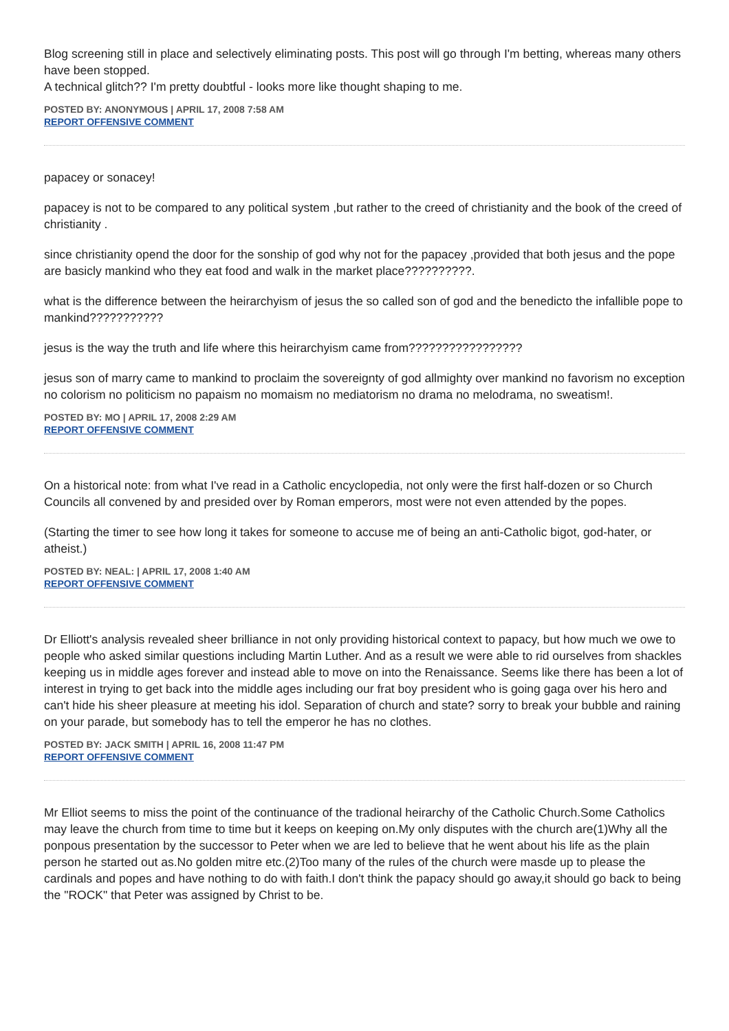Blog screening still in place and selectively eliminating posts. This post will go through I'm betting, whereas many others have been stopped.
A technical glitch?? I'm pretty doubtful - looks more like thought shaping to me.
POSTED BY: ANONYMOUS | APRIL 17, 2008 7:58 AM
REPORT OFFENSIVE COMMENT
papacey or sonacey!
papacey is not to be compared to any political system ,but rather to the creed of christianity and the book of the creed of christianity .
since christianity opend the door for the sonship of god why not for the papacey ,provided that both jesus and the pope are basicly mankind who they eat food and walk in the market place??????????.
what is the difference between the heirarchyism of jesus the so called son of god and the benedicto the infallible pope to mankind???????????
jesus is the way the truth and life where this heirarchyism came from?????????????????
jesus son of marry came to mankind to proclaim the sovereignty of god allmighty over mankind no favorism no exception no colorism no politicism no papaism no momaism no mediatorism no drama no melodrama, no sweatism!.
POSTED BY: MO | APRIL 17, 2008 2:29 AM
REPORT OFFENSIVE COMMENT
On a historical note: from what I've read in a Catholic encyclopedia, not only were the first half-dozen or so Church Councils all convened by and presided over by Roman emperors, most were not even attended by the popes.
(Starting the timer to see how long it takes for someone to accuse me of being an anti-Catholic bigot, god-hater, or atheist.)
POSTED BY: NEAL: | APRIL 17, 2008 1:40 AM
REPORT OFFENSIVE COMMENT
Dr Elliott's analysis revealed sheer brilliance in not only providing historical context to papacy, but how much we owe to people who asked similar questions including Martin Luther. And as a result we were able to rid ourselves from shackles keeping us in middle ages forever and instead able to move on into the Renaissance. Seems like there has been a lot of interest in trying to get back into the middle ages including our frat boy president who is going gaga over his hero and can't hide his sheer pleasure at meeting his idol. Separation of church and state? sorry to break your bubble and raining on your parade, but somebody has to tell the emperor he has no clothes.
POSTED BY: JACK SMITH | APRIL 16, 2008 11:47 PM
REPORT OFFENSIVE COMMENT
Mr Elliot seems to miss the point of the continuance of the tradional heirarchy of the Catholic Church.Some Catholics may leave the church from time to time but it keeps on keeping on.My only disputes with the church are(1)Why all the ponpous presentation by the successor to Peter when we are led to believe that he went about his life as the plain person he started out as.No golden mitre etc.(2)Too many of the rules of the church were masde up to please the cardinals and popes and have nothing to do with faith.I don't think the papacy should go away,it should go back to being the "ROCK" that Peter was assigned by Christ to be.